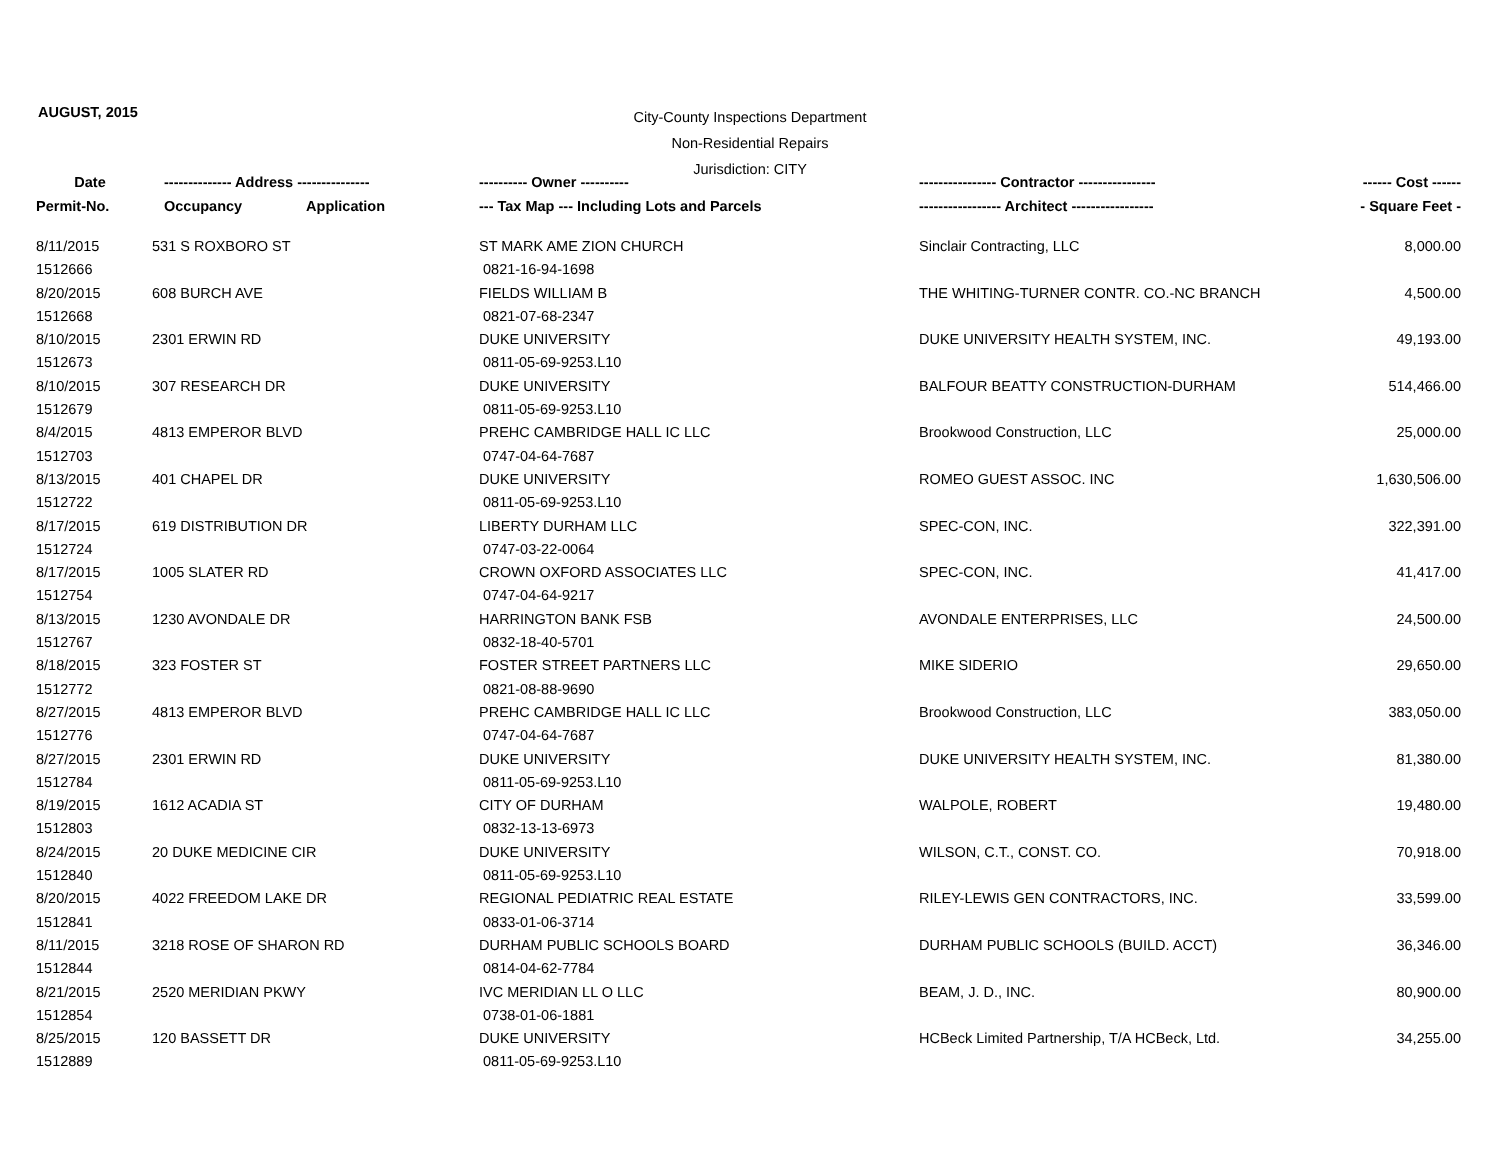AUGUST, 2015
City-County Inspections Department
Non-Residential Repairs
Jurisdiction: CITY
| Date | -------------- Address --------------- | ---------- Owner ---------- | ---------------- Contractor ---------------- | ------ Cost ------ |
| --- | --- | --- | --- | --- |
| Permit-No. | Occupancy Application | --- Tax Map --- Including Lots and Parcels | ----------------- Architect ----------------- | - Square Feet - |
| 8/11/2015 | 531 S ROXBORO ST | ST MARK AME ZION CHURCH | Sinclair Contracting, LLC | 8,000.00 |
| 1512666 | | 0821-16-94-1698 | | |
| 8/20/2015 | 608 BURCH AVE | FIELDS WILLIAM B | THE WHITING-TURNER CONTR. CO.-NC BRANCH | 4,500.00 |
| 1512668 | | 0821-07-68-2347 | | |
| 8/10/2015 | 2301 ERWIN RD | DUKE UNIVERSITY | DUKE UNIVERSITY HEALTH SYSTEM, INC. | 49,193.00 |
| 1512673 | | 0811-05-69-9253.L10 | | |
| 8/10/2015 | 307 RESEARCH DR | DUKE UNIVERSITY | BALFOUR BEATTY CONSTRUCTION-DURHAM | 514,466.00 |
| 1512679 | | 0811-05-69-9253.L10 | | |
| 8/4/2015 | 4813 EMPEROR BLVD | PREHC CAMBRIDGE HALL IC LLC | Brookwood Construction, LLC | 25,000.00 |
| 1512703 | | 0747-04-64-7687 | | |
| 8/13/2015 | 401 CHAPEL DR | DUKE UNIVERSITY | ROMEO GUEST ASSOC. INC | 1,630,506.00 |
| 1512722 | | 0811-05-69-9253.L10 | | |
| 8/17/2015 | 619 DISTRIBUTION DR | LIBERTY DURHAM LLC | SPEC-CON, INC. | 322,391.00 |
| 1512724 | | 0747-03-22-0064 | | |
| 8/17/2015 | 1005 SLATER RD | CROWN OXFORD ASSOCIATES LLC | SPEC-CON, INC. | 41,417.00 |
| 1512754 | | 0747-04-64-9217 | | |
| 8/13/2015 | 1230 AVONDALE DR | HARRINGTON BANK FSB | AVONDALE ENTERPRISES, LLC | 24,500.00 |
| 1512767 | | 0832-18-40-5701 | | |
| 8/18/2015 | 323 FOSTER ST | FOSTER STREET PARTNERS LLC | MIKE SIDERIO | 29,650.00 |
| 1512772 | | 0821-08-88-9690 | | |
| 8/27/2015 | 4813 EMPEROR BLVD | PREHC CAMBRIDGE HALL IC LLC | Brookwood Construction, LLC | 383,050.00 |
| 1512776 | | 0747-04-64-7687 | | |
| 8/27/2015 | 2301 ERWIN RD | DUKE UNIVERSITY | DUKE UNIVERSITY HEALTH SYSTEM, INC. | 81,380.00 |
| 1512784 | | 0811-05-69-9253.L10 | | |
| 8/19/2015 | 1612 ACADIA ST | CITY OF DURHAM | WALPOLE, ROBERT | 19,480.00 |
| 1512803 | | 0832-13-13-6973 | | |
| 8/24/2015 | 20 DUKE MEDICINE CIR | DUKE UNIVERSITY | WILSON, C.T., CONST. CO. | 70,918.00 |
| 1512840 | | 0811-05-69-9253.L10 | | |
| 8/20/2015 | 4022 FREEDOM LAKE DR | REGIONAL PEDIATRIC REAL ESTATE | RILEY-LEWIS GEN CONTRACTORS, INC. | 33,599.00 |
| 1512841 | | 0833-01-06-3714 | | |
| 8/11/2015 | 3218 ROSE OF SHARON RD | DURHAM PUBLIC SCHOOLS BOARD | DURHAM PUBLIC SCHOOLS (BUILD. ACCT) | 36,346.00 |
| 1512844 | | 0814-04-62-7784 | | |
| 8/21/2015 | 2520 MERIDIAN PKWY | IVC MERIDIAN LL O LLC | BEAM, J. D., INC. | 80,900.00 |
| 1512854 | | 0738-01-06-1881 | | |
| 8/25/2015 | 120 BASSETT DR | DUKE UNIVERSITY | HCBeck Limited Partnership, T/A HCBeck, Ltd. | 34,255.00 |
| 1512889 | | 0811-05-69-9253.L10 | | |